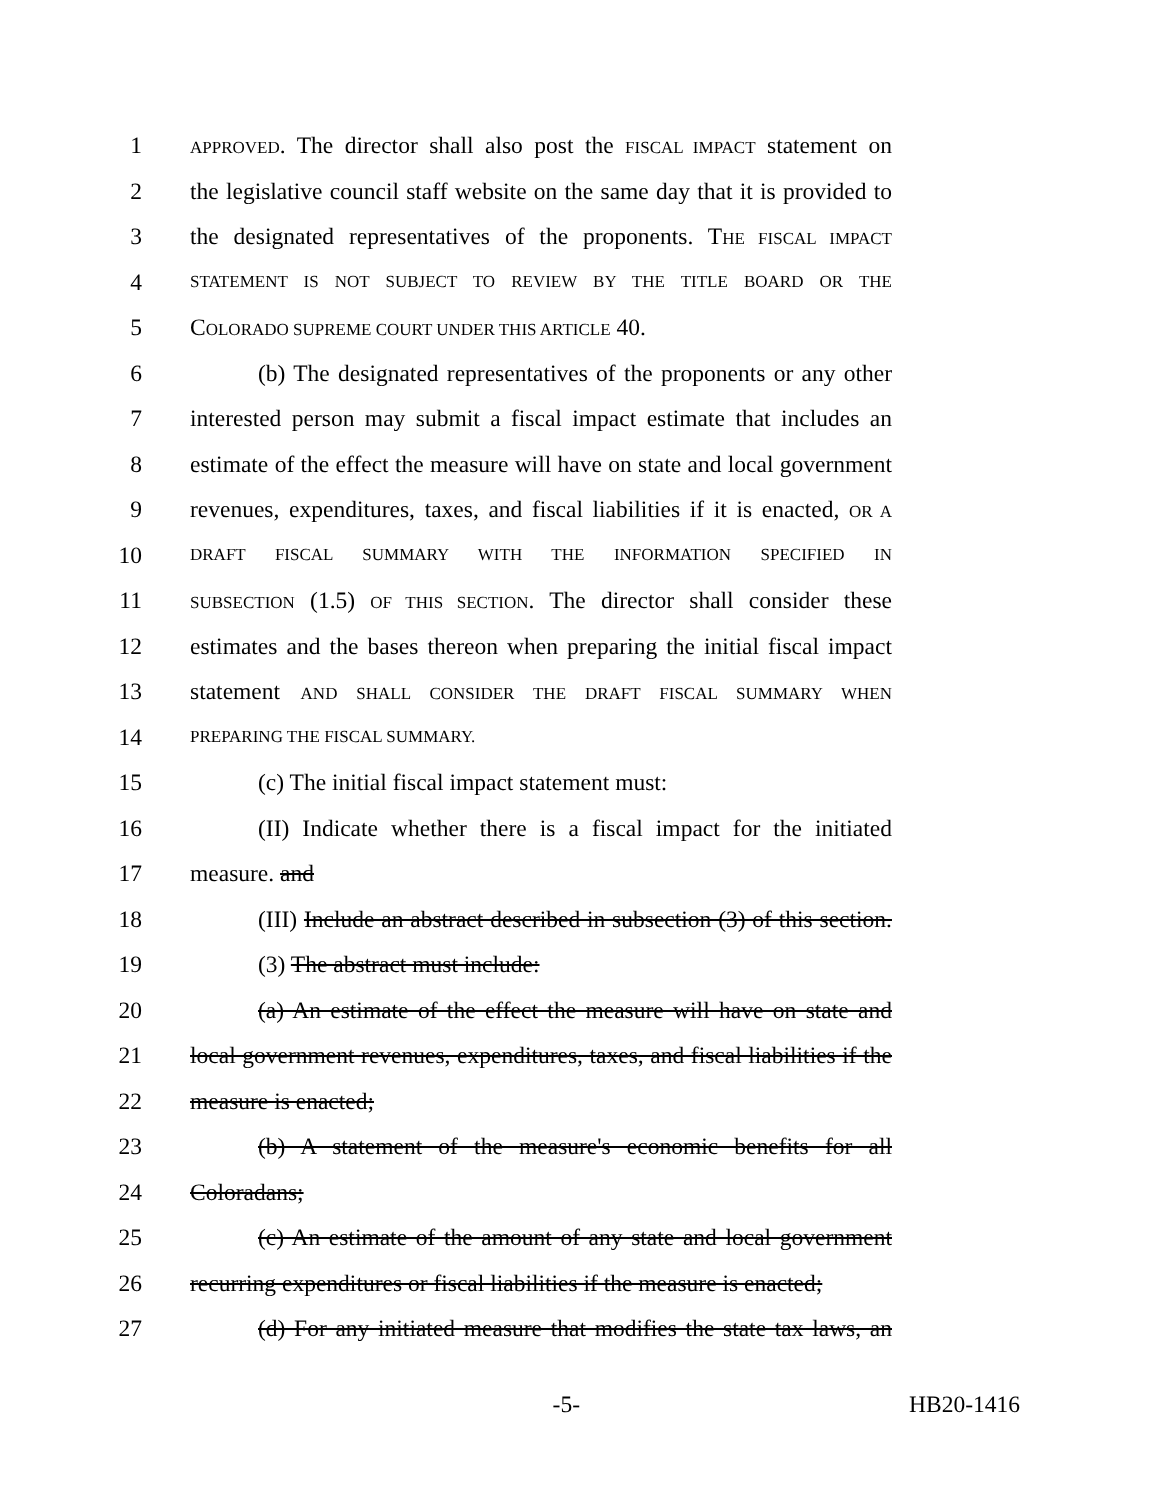1 APPROVED. The director shall also post the FISCAL IMPACT statement on
2 the legislative council staff website on the same day that it is provided to
3 the designated representatives of the proponents. THE FISCAL IMPACT
4 STATEMENT IS NOT SUBJECT TO REVIEW BY THE TITLE BOARD OR THE
5 COLORADO SUPREME COURT UNDER THIS ARTICLE 40.
6 (b) The designated representatives of the proponents or any other
7 interested person may submit a fiscal impact estimate that includes an
8 estimate of the effect the measure will have on state and local government
9 revenues, expenditures, taxes, and fiscal liabilities if it is enacted, OR A
10 DRAFT FISCAL SUMMARY WITH THE INFORMATION SPECIFIED IN
11 SUBSECTION (1.5) OF THIS SECTION. The director shall consider these
12 estimates and the bases thereon when preparing the initial fiscal impact
13 statement AND SHALL CONSIDER THE DRAFT FISCAL SUMMARY WHEN
14 PREPARING THE FISCAL SUMMARY.
15 (c) The initial fiscal impact statement must:
16 (II) Indicate whether there is a fiscal impact for the initiated
17 measure. and
18 (III) Include an abstract described in subsection (3) of this section.
19 (3) The abstract must include:
20 (a) An estimate of the effect the measure will have on state and
21 local government revenues, expenditures, taxes, and fiscal liabilities if the
22 measure is enacted;
23 (b) A statement of the measure's economic benefits for all
24 Coloradans;
25 (c) An estimate of the amount of any state and local government
26 recurring expenditures or fiscal liabilities if the measure is enacted;
27 (d) For any initiated measure that modifies the state tax laws, an
-5- HB20-1416